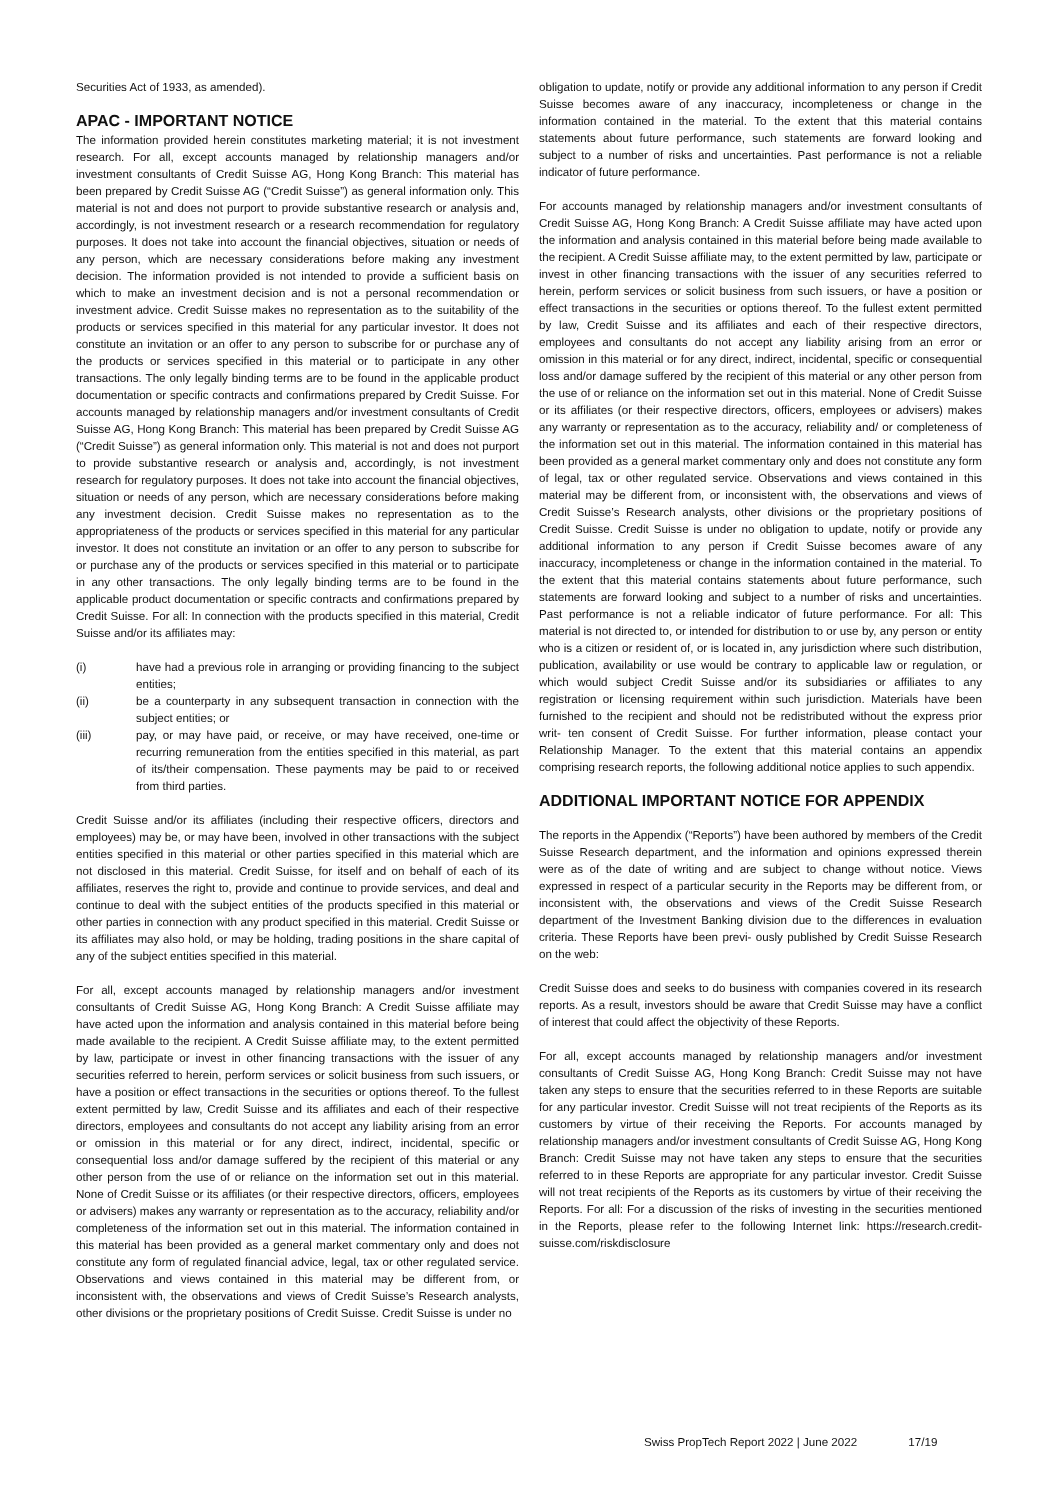Securities Act of 1933, as amended).
APAC - IMPORTANT NOTICE
The information provided herein constitutes marketing material; it is not investment research. For all, except accounts managed by relationship managers and/or investment consultants of Credit Suisse AG, Hong Kong Branch: This material has been prepared by Credit Suisse AG (“Credit Suisse”) as general information only. This material is not and does not purport to provide substantive research or analysis and, accordingly, is not investment research or a research recommendation for regulatory purposes. It does not take into account the financial objectives, situation or needs of any person, which are necessary considerations before making any investment decision. The information provided is not intended to provide a sufficient basis on which to make an investment decision and is not a personal recommendation or investment advice. Credit Suisse makes no representation as to the suitability of the products or services specified in this material for any particular investor. It does not constitute an invitation or an offer to any person to subscribe for or purchase any of the products or services specified in this material or to participate in any other transactions. The only legally binding terms are to be found in the applicable product documentation or specific contracts and confirmations prepared by Credit Suisse. For accounts managed by relationship managers and/or investment consultants of Credit Suisse AG, Hong Kong Branch: This material has been prepared by Credit Suisse AG (“Credit Suisse”) as general information only. This material is not and does not purport to provide substantive research or analysis and, accordingly, is not investment research for regulatory purposes. It does not take into account the financial objectives, situation or needs of any person, which are necessary considerations before making any investment decision. Credit Suisse makes no representation as to the appropriateness of the products or services specified in this material for any particular investor. It does not constitute an invitation or an offer to any person to subscribe for or purchase any of the products or services specified in this material or to participate in any other transactions. The only legally binding terms are to be found in the applicable product documentation or specific contracts and confirmations prepared by Credit Suisse. For all: In connection with the products specified in this material, Credit Suisse and/or its affiliates may:
(i) have had a previous role in arranging or providing financing to the subject entities;
(ii) be a counterparty in any subsequent transaction in connection with the subject entities; or
(iii) pay, or may have paid, or receive, or may have received, one-time or recurring remuneration from the entities specified in this material, as part of its/their compensation. These payments may be paid to or received from third parties.
Credit Suisse and/or its affiliates (including their respective officers, directors and employees) may be, or may have been, involved in other transactions with the subject entities specified in this material or other parties specified in this material which are not disclosed in this material. Credit Suisse, for itself and on behalf of each of its affiliates, reserves the right to, provide and continue to provide services, and deal and continue to deal with the subject entities of the products specified in this material or other parties in connection with any product specified in this material. Credit Suisse or its affiliates may also hold, or may be holding, trading positions in the share capital of any of the subject entities specified in this material.
For all, except accounts managed by relationship managers and/or investment consultants of Credit Suisse AG, Hong Kong Branch: A Credit Suisse affiliate may have acted upon the information and analysis contained in this material before being made available to the recipient. A Credit Suisse affiliate may, to the extent permitted by law, participate or invest in other financing transactions with the issuer of any securities referred to herein, perform services or solicit business from such issuers, or have a position or effect transactions in the securities or options thereof. To the fullest extent permitted by law, Credit Suisse and its affiliates and each of their respective directors, employees and consultants do not accept any liability arising from an error or omission in this material or for any direct, indirect, incidental, specific or consequential loss and/or damage suffered by the recipient of this material or any other person from the use of or reliance on the information set out in this material. None of Credit Suisse or its affiliates (or their respective directors, officers, employees or advisers) makes any warranty or representation as to the accuracy, reliability and/or completeness of the information set out in this material. The information contained in this material has been provided as a general market commentary only and does not constitute any form of regulated financial advice, legal, tax or other regulated service. Observations and views contained in this material may be different from, or inconsistent with, the observations and views of Credit Suisse’s Research analysts, other divisions or the proprietary positions of Credit Suisse. Credit Suisse is under no
obligation to update, notify or provide any additional information to any person if Credit Suisse becomes aware of any inaccuracy, incompleteness or change in the information contained in the material. To the extent that this material contains statements about future performance, such statements are forward looking and subject to a number of risks and uncertainties. Past performance is not a reliable indicator of future performance.
For accounts managed by relationship managers and/or investment consultants of Credit Suisse AG, Hong Kong Branch: A Credit Suisse affiliate may have acted upon the information and analysis contained in this material before being made available to the recipient. A Credit Suisse affiliate may, to the extent permitted by law, participate or invest in other financing transactions with the issuer of any securities referred to herein, perform services or solicit business from such issuers, or have a position or effect transactions in the securities or options thereof. To the fullest extent permitted by law, Credit Suisse and its affiliates and each of their respective directors, employees and consultants do not accept any liability arising from an error or omission in this material or for any direct, indirect, incidental, specific or consequential loss and/or damage suffered by the recipient of this material or any other person from the use of or reliance on the information set out in this material. None of Credit Suisse or its affiliates (or their respective directors, officers, employees or advisers) makes any warranty or representation as to the accuracy, reliability and/ or completeness of the information set out in this material. The information contained in this material has been provided as a general market commentary only and does not constitute any form of legal, tax or other regulated service. Observations and views contained in this material may be different from, or inconsistent with, the observations and views of Credit Suisse’s Research analysts, other divisions or the proprietary positions of Credit Suisse. Credit Suisse is under no obligation to update, notify or provide any additional information to any person if Credit Suisse becomes aware of any inaccuracy, incompleteness or change in the information contained in the material. To the extent that this material contains statements about future performance, such statements are forward looking and subject to a number of risks and uncertainties. Past performance is not a reliable indicator of future performance. For all: This material is not directed to, or intended for distribution to or use by, any person or entity who is a citizen or resident of, or is located in, any jurisdiction where such distribution, publication, availability or use would be contrary to applicable law or regulation, or which would subject Credit Suisse and/or its subsidiaries or affiliates to any registration or licensing requirement within such jurisdiction. Materials have been furnished to the recipient and should not be redistributed without the express prior writ- ten consent of Credit Suisse. For further information, please contact your Relationship Manager. To the extent that this material contains an appendix comprising research reports, the following additional notice applies to such appendix.
ADDITIONAL IMPORTANT NOTICE FOR APPENDIX
The reports in the Appendix (“Reports”) have been authored by members of the Credit Suisse Research department, and the information and opinions expressed therein were as of the date of writing and are subject to change without notice. Views expressed in respect of a particular security in the Reports may be different from, or inconsistent with, the observations and views of the Credit Suisse Research department of the Investment Banking division due to the differences in evaluation criteria. These Reports have been previ- ously published by Credit Suisse Research on the web:
Credit Suisse does and seeks to do business with companies covered in its research reports. As a result, investors should be aware that Credit Suisse may have a conflict of interest that could affect the objectivity of these Reports.
For all, except accounts managed by relationship managers and/or investment consultants of Credit Suisse AG, Hong Kong Branch: Credit Suisse may not have taken any steps to ensure that the securities referred to in these Reports are suitable for any particular investor. Credit Suisse will not treat recipients of the Reports as its customers by virtue of their receiving the Reports. For accounts managed by relationship managers and/or investment consultants of Credit Suisse AG, Hong Kong Branch: Credit Suisse may not have taken any steps to ensure that the securities referred to in these Reports are appropriate for any particular investor. Credit Suisse will not treat recipients of the Reports as its customers by virtue of their receiving the Reports. For all: For a discussion of the risks of investing in the securities mentioned in the Reports, please refer to the following Internet link: https://research.credit-suisse.com/riskdisclosure
Swiss PropTech Report 2022 | June 2022 17/19